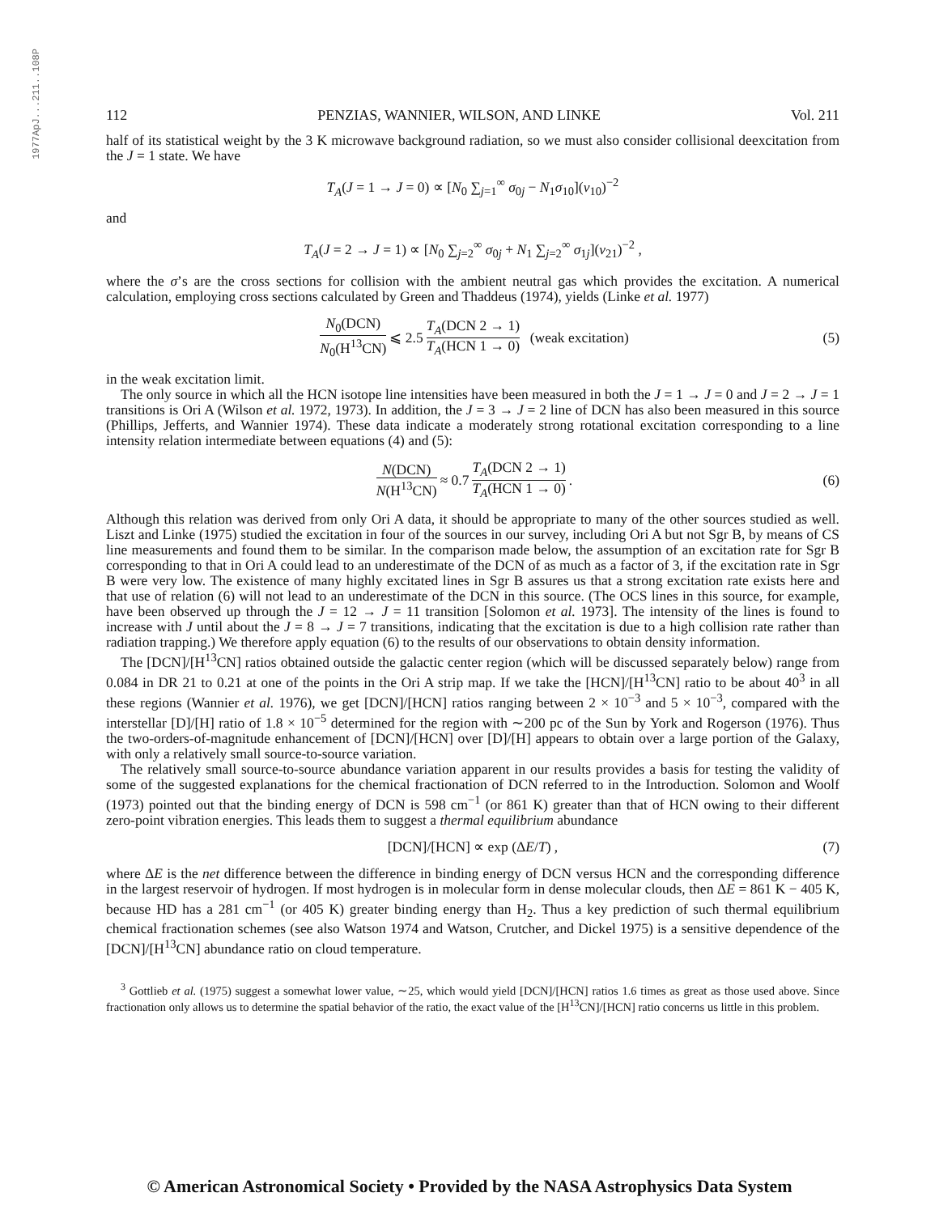1977ApJ...211..108P
112 PENZIAS, WANNIER, WILSON, AND LINKE Vol. 211
half of its statistical weight by the 3 K microwave background radiation, so we must also consider collisional deexcitation from the J = 1 state. We have
T<sub>A</sub>(J = 1 → J = 0) ∝ [N<sub>0</sub> ∑<sub>j=1</sub><sup>∞</sup> σ<sub>0j</sub> − N<sub>1</sub>σ<sub>10</sub>](ν<sub>10</sub>)<sup>−2</sup>
and
T<sub>A</sub>(J = 2 → J = 1) ∝ [N<sub>0</sub> ∑<sub>j=2</sub><sup>∞</sup> σ<sub>0j</sub> + N<sub>1</sub> ∑<sub>j=2</sub><sup>∞</sup> σ<sub>1j</sub>](ν<sub>21</sub>)<sup>−2</sup> ,
where the σ’s are the cross sections for collision with the ambient neutral gas which provides the excitation. A numerical calculation, employing cross sections calculated by Green and Thaddeus (1974), yields (Linke et al. 1977)
N<sub>0</sub>(DCN) N<sub>0</sub>(H<sup>13</sup>CN) ⩽ 2.5 T<sub>A</sub>(DCN 2 → 1) T<sub>A</sub>(HCN 1 → 0) (weak excitation) (5)
in the weak excitation limit.
The only source in which all the HCN isotope line intensities have been measured in both the J = 1 → J = 0 and J = 2 → J = 1 transitions is Ori A (Wilson et al. 1972, 1973). In addition, the J = 3 → J = 2 line of DCN has also been measured in this source (Phillips, Jefferts, and Wannier 1974). These data indicate a moderately strong rotational excitation corresponding to a line intensity relation intermediate between equations (4) and (5):
N(DCN) N(H<sup>13</sup>CN) ≈ 0.7 T<sub>A</sub>(DCN 2 → 1) T<sub>A</sub>(HCN 1 → 0) . (6)
Although this relation was derived from only Ori A data, it should be appropriate to many of the other sources studied as well. Liszt and Linke (1975) studied the excitation in four of the sources in our survey, including Ori A but not Sgr B, by means of CS line measurements and found them to be similar. In the comparison made below, the assumption of an excitation rate for Sgr B corresponding to that in Ori A could lead to an underestimate of the DCN of as much as a factor of 3, if the excitation rate in Sgr B were very low. The existence of many highly excitated lines in Sgr B assures us that a strong excitation rate exists here and that use of relation (6) will not lead to an underestimate of the DCN in this source. (The OCS lines in this source, for example, have been observed up through the J = 12 → J = 11 transition [Solomon et al. 1973]. The intensity of the lines is found to increase with J until about the J = 8 → J = 7 transitions, indicating that the excitation is due to a high collision rate rather than radiation trapping.) We therefore apply equation (6) to the results of our observations to obtain density information.
The [DCN]/[H<sup>13</sup>CN] ratios obtained outside the galactic center region (which will be discussed separately below) range from 0.084 in DR 21 to 0.21 at one of the points in the Ori A strip map. If we take the [HCN]/[H<sup>13</sup>CN] ratio to be about 40<sup>3</sup> in all these regions (Wannier et al. 1976), we get [DCN]/[HCN] ratios ranging between 2 × 10<sup>−3</sup> and 5 × 10<sup>−3</sup>, compared with the interstellar [D]/[H] ratio of 1.8 × 10<sup>−5</sup> determined for the region with ∼200 pc of the Sun by York and Rogerson (1976). Thus the two-orders-of-magnitude enhancement of [DCN]/[HCN] over [D]/[H] appears to obtain over a large portion of the Galaxy, with only a relatively small source-to-source variation.
The relatively small source-to-source abundance variation apparent in our results provides a basis for testing the validity of some of the suggested explanations for the chemical fractionation of DCN referred to in the Introduction. Solomon and Woolf (1973) pointed out that the binding energy of DCN is 598 cm<sup>−1</sup> (or 861 K) greater than that of HCN owing to their different zero-point vibration energies. This leads them to suggest a thermal equilibrium abundance
[DCN]/[HCN] ∝ exp (ΔE/T) , (7)
where ΔE is the net difference between the difference in binding energy of DCN versus HCN and the corresponding difference in the largest reservoir of hydrogen. If most hydrogen is in molecular form in dense molecular clouds, then ΔE = 861 K − 405 K, because HD has a 281 cm<sup>−1</sup> (or 405 K) greater binding energy than H<sub>2</sub>. Thus a key prediction of such thermal equilibrium chemical fractionation schemes (see also Watson 1974 and Watson, Crutcher, and Dickel 1975) is a sensitive dependence of the [DCN]/[H<sup>13</sup>CN] abundance ratio on cloud temperature.
<sup>3</sup> Gottlieb et al. (1975) suggest a somewhat lower value, ∼25, which would yield [DCN]/[HCN] ratios 1.6 times as great as those used above. Since fractionation only allows us to determine the spatial behavior of the ratio, the exact value of the [H<sup>13</sup>CN]/[HCN] ratio concerns us little in this problem.
© American Astronomical Society • Provided by the NASA Astrophysics Data System